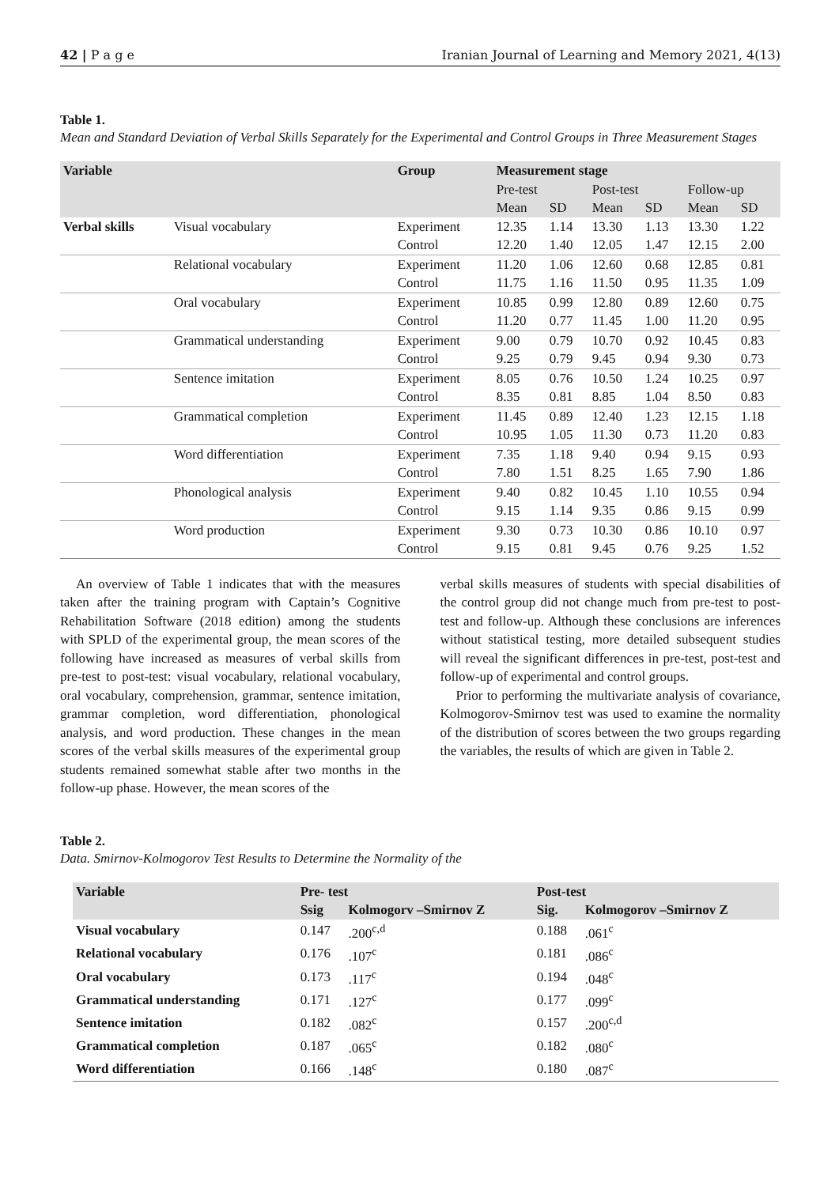42 | P a g e Iranian Journal of Learning and Memory 2021, 4(13)
Table 1.
Mean and Standard Deviation of Verbal Skills Separately for the Experimental and Control Groups in Three Measurement Stages
| Variable | | Group | Measurement stage | | | | | |
| --- | --- | --- | --- | --- | --- | --- | --- | --- |
| | | | Pre-test | | Post-test | | Follow-up | |
| | | | Mean | SD | Mean | SD | Mean | SD |
| Verbal skills | Visual vocabulary | Experiment | 12.35 | 1.14 | 13.30 | 1.13 | 13.30 | 1.22 |
| | | Control | 12.20 | 1.40 | 12.05 | 1.47 | 12.15 | 2.00 |
| | Relational vocabulary | Experiment | 11.20 | 1.06 | 12.60 | 0.68 | 12.85 | 0.81 |
| | | Control | 11.75 | 1.16 | 11.50 | 0.95 | 11.35 | 1.09 |
| | Oral vocabulary | Experiment | 10.85 | 0.99 | 12.80 | 0.89 | 12.60 | 0.75 |
| | | Control | 11.20 | 0.77 | 11.45 | 1.00 | 11.20 | 0.95 |
| | Grammatical understanding | Experiment | 9.00 | 0.79 | 10.70 | 0.92 | 10.45 | 0.83 |
| | | Control | 9.25 | 0.79 | 9.45 | 0.94 | 9.30 | 0.73 |
| | Sentence imitation | Experiment | 8.05 | 0.76 | 10.50 | 1.24 | 10.25 | 0.97 |
| | | Control | 8.35 | 0.81 | 8.85 | 1.04 | 8.50 | 0.83 |
| | Grammatical completion | Experiment | 11.45 | 0.89 | 12.40 | 1.23 | 12.15 | 1.18 |
| | | Control | 10.95 | 1.05 | 11.30 | 0.73 | 11.20 | 0.83 |
| | Word differentiation | Experiment | 7.35 | 1.18 | 9.40 | 0.94 | 9.15 | 0.93 |
| | | Control | 7.80 | 1.51 | 8.25 | 1.65 | 7.90 | 1.86 |
| | Phonological analysis | Experiment | 9.40 | 0.82 | 10.45 | 1.10 | 10.55 | 0.94 |
| | | Control | 9.15 | 1.14 | 9.35 | 0.86 | 9.15 | 0.99 |
| | Word production | Experiment | 9.30 | 0.73 | 10.30 | 0.86 | 10.10 | 0.97 |
| | | Control | 9.15 | 0.81 | 9.45 | 0.76 | 9.25 | 1.52 |
An overview of Table 1 indicates that with the measures taken after the training program with Captain’s Cognitive Rehabilitation Software (2018 edition) among the students with SPLD of the experimental group, the mean scores of the following have increased as measures of verbal skills from pre-test to post-test: visual vocabulary, relational vocabulary, oral vocabulary, comprehension, grammar, sentence imitation, grammar completion, word differentiation, phonological analysis, and word production. These changes in the mean scores of the verbal skills measures of the experimental group students remained somewhat stable after two months in the follow-up phase. However, the mean scores of the
verbal skills measures of students with special disabilities of the control group did not change much from pre-test to post-test and follow-up. Although these conclusions are inferences without statistical testing, more detailed subsequent studies will reveal the significant differences in pre-test, post-test and follow-up of experimental and control groups.
Prior to performing the multivariate analysis of covariance, Kolmogorov-Smirnov test was used to examine the normality of the distribution of scores between the two groups regarding the variables, the results of which are given in Table 2.
Table 2.
Data. Smirnov-Kolmogorov Test Results to Determine the Normality of the
| Variable | Pre- test | | Post-test | |
| --- | --- | --- | --- | --- |
| | Ssig | Kolmogorv –Smirnov Z | Sig. | Kolmogorov –Smirnov Z |
| Visual vocabulary | 0.147 | .200<sup>c,d</sup> | 0.188 | .061<sup>c</sup> |
| Relational vocabulary | 0.176 | .107<sup>c</sup> | 0.181 | .086<sup>c</sup> |
| Oral vocabulary | 0.173 | .117<sup>c</sup> | 0.194 | .048<sup>c</sup> |
| Grammatical understanding | 0.171 | .127<sup>c</sup> | 0.177 | .099<sup>c</sup> |
| Sentence imitation | 0.182 | .082<sup>c</sup> | 0.157 | .200<sup>c,d</sup> |
| Grammatical completion | 0.187 | .065<sup>c</sup> | 0.182 | .080<sup>c</sup> |
| Word differentiation | 0.166 | .148<sup>c</sup> | 0.180 | .087<sup>c</sup> |